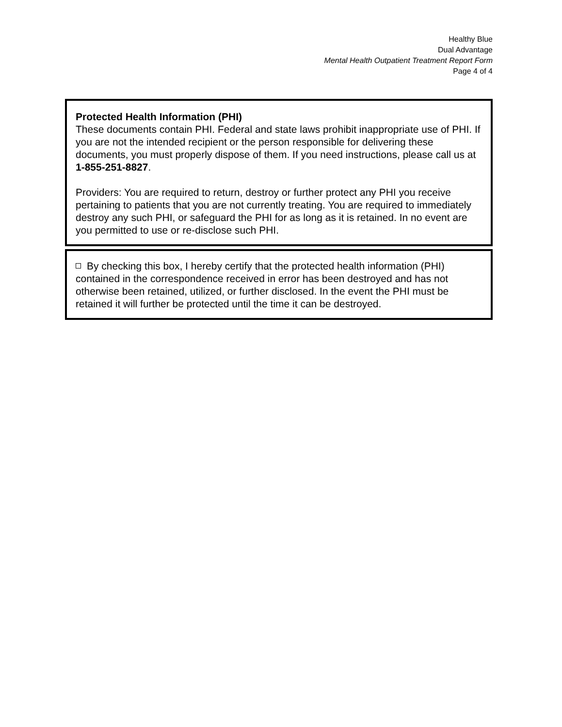Healthy Blue
Dual Advantage
Mental Health Outpatient Treatment Report Form
Page 4 of 4
Protected Health Information (PHI)
These documents contain PHI. Federal and state laws prohibit inappropriate use of PHI. If you are not the intended recipient or the person responsible for delivering these documents, you must properly dispose of them. If you need instructions, please call us at 1-855-251-8827.
Providers: You are required to return, destroy or further protect any PHI you receive pertaining to patients that you are not currently treating. You are required to immediately destroy any such PHI, or safeguard the PHI for as long as it is retained. In no event are you permitted to use or re-disclose such PHI.
By checking this box, I hereby certify that the protected health information (PHI) contained in the correspondence received in error has been destroyed and has not otherwise been retained, utilized, or further disclosed. In the event the PHI must be retained it will further be protected until the time it can be destroyed.